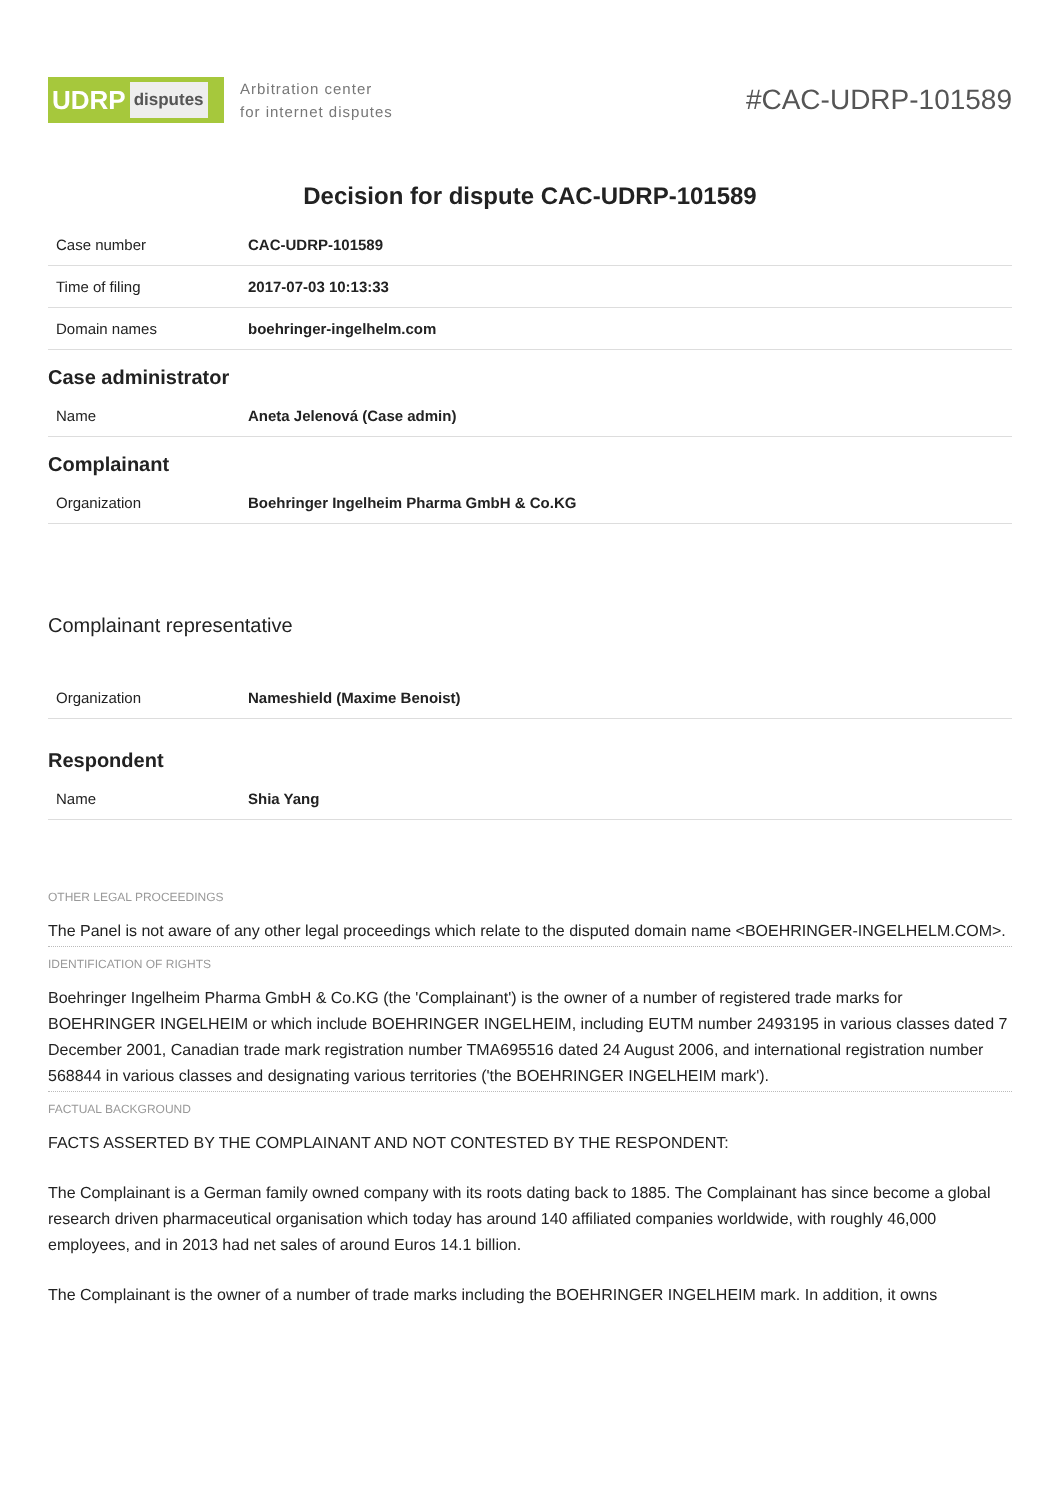UDRP disputes
Arbitration center
for internet disputes
#CAC-UDRP-101589
Decision for dispute CAC-UDRP-101589
| Case number | CAC-UDRP-101589 |
| Time of filing | 2017-07-03 10:13:33 |
| Domain names | boehringer-ingelhelm.com |
Case administrator
| Name | Aneta Jelenová (Case admin) |
Complainant
| Organization | Boehringer Ingelheim Pharma GmbH & Co.KG |
Complainant representative
| Organization | Nameshield (Maxime Benoist) |
Respondent
| Name | Shia Yang |
OTHER LEGAL PROCEEDINGS
The Panel is not aware of any other legal proceedings which relate to the disputed domain name <BOEHRINGER-INGELHELM.COM>.
IDENTIFICATION OF RIGHTS
Boehringer Ingelheim Pharma GmbH & Co.KG (the 'Complainant') is the owner of a number of registered trade marks for BOEHRINGER INGELHEIM or which include BOEHRINGER INGELHEIM, including EUTM number 2493195 in various classes dated 7 December 2001, Canadian trade mark registration number TMA695516 dated 24 August 2006, and international registration number 568844 in various classes and designating various territories ('the BOEHRINGER INGELHEIM mark').
FACTUAL BACKGROUND
FACTS ASSERTED BY THE COMPLAINANT AND NOT CONTESTED BY THE RESPONDENT:
The Complainant is a German family owned company with its roots dating back to 1885. The Complainant has since become a global research driven pharmaceutical organisation which today has around 140 affiliated companies worldwide, with roughly 46,000 employees, and in 2013 had net sales of around Euros 14.1 billion.
The Complainant is the owner of a number of trade marks including the BOEHRINGER INGELHEIM mark. In addition, it owns